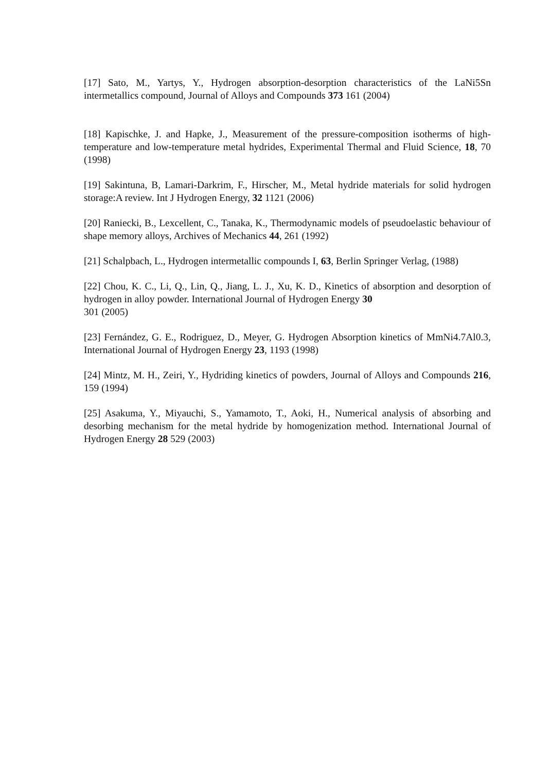[17] Sato, M., Yartys, Y., Hydrogen absorption-desorption characteristics of the LaNi5Sn intermetallics compound, Journal of Alloys and Compounds 373 161 (2004)
[18] Kapischke, J. and Hapke, J., Measurement of the pressure-composition isotherms of high-temperature and low-temperature metal hydrides, Experimental Thermal and Fluid Science, 18, 70 (1998)
[19] Sakintuna, B, Lamari-Darkrim, F., Hirscher, M., Metal hydride materials for solid hydrogen storage:A review. Int J Hydrogen Energy, 32 1121 (2006)
[20] Raniecki, B., Lexcellent, C., Tanaka, K., Thermodynamic models of pseudoelastic behaviour of shape memory alloys, Archives of Mechanics 44, 261 (1992)
[21] Schalpbach, L., Hydrogen intermetallic compounds I, 63, Berlin Springer Verlag, (1988)
[22] Chou, K. C., Li, Q., Lin, Q., Jiang, L. J., Xu, K. D., Kinetics of absorption and desorption of hydrogen in alloy powder. International Journal of Hydrogen Energy 30
301 (2005)
[23] Fernández, G. E., Rodriguez, D., Meyer, G. Hydrogen Absorption kinetics of MmNi4.7Al0.3, International Journal of Hydrogen Energy 23, 1193 (1998)
[24] Mintz, M. H., Zeiri, Y., Hydriding kinetics of powders, Journal of Alloys and Compounds 216, 159 (1994)
[25] Asakuma, Y., Miyauchi, S., Yamamoto, T., Aoki, H., Numerical analysis of absorbing and desorbing mechanism for the metal hydride by homogenization method. International Journal of Hydrogen Energy 28 529 (2003)